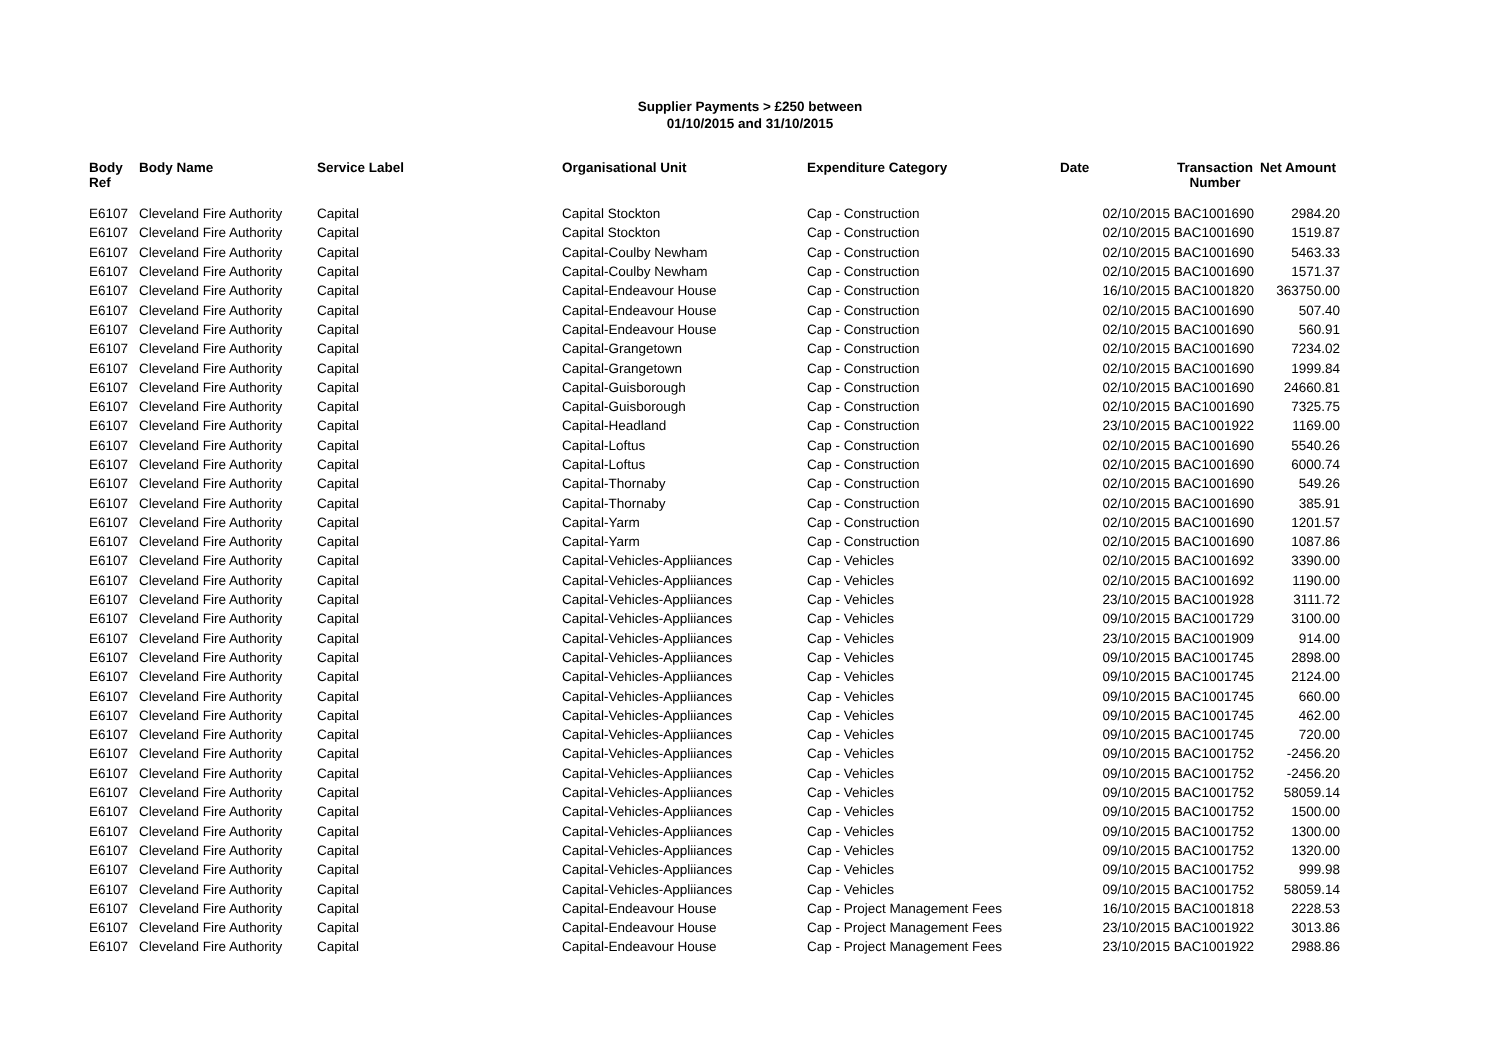Supplier Payments > £250 between
01/10/2015 and 31/10/2015
| Body Ref | Body Name | Service Label | Organisational Unit | Expenditure Category | Date | Transaction Number | Net Amount |
| --- | --- | --- | --- | --- | --- | --- | --- |
| E6107 | Cleveland Fire Authority | Capital | Capital Stockton | Cap - Construction | 02/10/2015 | BAC1001690 | 2984.20 |
| E6107 | Cleveland Fire Authority | Capital | Capital Stockton | Cap - Construction | 02/10/2015 | BAC1001690 | 1519.87 |
| E6107 | Cleveland Fire Authority | Capital | Capital-Coulby Newham | Cap - Construction | 02/10/2015 | BAC1001690 | 5463.33 |
| E6107 | Cleveland Fire Authority | Capital | Capital-Coulby Newham | Cap - Construction | 02/10/2015 | BAC1001690 | 1571.37 |
| E6107 | Cleveland Fire Authority | Capital | Capital-Endeavour House | Cap - Construction | 16/10/2015 | BAC1001820 | 363750.00 |
| E6107 | Cleveland Fire Authority | Capital | Capital-Endeavour House | Cap - Construction | 02/10/2015 | BAC1001690 | 507.40 |
| E6107 | Cleveland Fire Authority | Capital | Capital-Endeavour House | Cap - Construction | 02/10/2015 | BAC1001690 | 560.91 |
| E6107 | Cleveland Fire Authority | Capital | Capital-Grangetown | Cap - Construction | 02/10/2015 | BAC1001690 | 7234.02 |
| E6107 | Cleveland Fire Authority | Capital | Capital-Grangetown | Cap - Construction | 02/10/2015 | BAC1001690 | 1999.84 |
| E6107 | Cleveland Fire Authority | Capital | Capital-Guisborough | Cap - Construction | 02/10/2015 | BAC1001690 | 24660.81 |
| E6107 | Cleveland Fire Authority | Capital | Capital-Guisborough | Cap - Construction | 02/10/2015 | BAC1001690 | 7325.75 |
| E6107 | Cleveland Fire Authority | Capital | Capital-Headland | Cap - Construction | 23/10/2015 | BAC1001922 | 1169.00 |
| E6107 | Cleveland Fire Authority | Capital | Capital-Loftus | Cap - Construction | 02/10/2015 | BAC1001690 | 5540.26 |
| E6107 | Cleveland Fire Authority | Capital | Capital-Loftus | Cap - Construction | 02/10/2015 | BAC1001690 | 6000.74 |
| E6107 | Cleveland Fire Authority | Capital | Capital-Thornaby | Cap - Construction | 02/10/2015 | BAC1001690 | 549.26 |
| E6107 | Cleveland Fire Authority | Capital | Capital-Thornaby | Cap - Construction | 02/10/2015 | BAC1001690 | 385.91 |
| E6107 | Cleveland Fire Authority | Capital | Capital-Yarm | Cap - Construction | 02/10/2015 | BAC1001690 | 1201.57 |
| E6107 | Cleveland Fire Authority | Capital | Capital-Yarm | Cap - Construction | 02/10/2015 | BAC1001690 | 1087.86 |
| E6107 | Cleveland Fire Authority | Capital | Capital-Vehicles-Appliiances | Cap - Vehicles | 02/10/2015 | BAC1001692 | 3390.00 |
| E6107 | Cleveland Fire Authority | Capital | Capital-Vehicles-Appliiances | Cap - Vehicles | 02/10/2015 | BAC1001692 | 1190.00 |
| E6107 | Cleveland Fire Authority | Capital | Capital-Vehicles-Appliiances | Cap - Vehicles | 23/10/2015 | BAC1001928 | 3111.72 |
| E6107 | Cleveland Fire Authority | Capital | Capital-Vehicles-Appliiances | Cap - Vehicles | 09/10/2015 | BAC1001729 | 3100.00 |
| E6107 | Cleveland Fire Authority | Capital | Capital-Vehicles-Appliiances | Cap - Vehicles | 23/10/2015 | BAC1001909 | 914.00 |
| E6107 | Cleveland Fire Authority | Capital | Capital-Vehicles-Appliiances | Cap - Vehicles | 09/10/2015 | BAC1001745 | 2898.00 |
| E6107 | Cleveland Fire Authority | Capital | Capital-Vehicles-Appliiances | Cap - Vehicles | 09/10/2015 | BAC1001745 | 2124.00 |
| E6107 | Cleveland Fire Authority | Capital | Capital-Vehicles-Appliiances | Cap - Vehicles | 09/10/2015 | BAC1001745 | 660.00 |
| E6107 | Cleveland Fire Authority | Capital | Capital-Vehicles-Appliiances | Cap - Vehicles | 09/10/2015 | BAC1001745 | 462.00 |
| E6107 | Cleveland Fire Authority | Capital | Capital-Vehicles-Appliiances | Cap - Vehicles | 09/10/2015 | BAC1001745 | 720.00 |
| E6107 | Cleveland Fire Authority | Capital | Capital-Vehicles-Appliiances | Cap - Vehicles | 09/10/2015 | BAC1001752 | -2456.20 |
| E6107 | Cleveland Fire Authority | Capital | Capital-Vehicles-Appliiances | Cap - Vehicles | 09/10/2015 | BAC1001752 | -2456.20 |
| E6107 | Cleveland Fire Authority | Capital | Capital-Vehicles-Appliiances | Cap - Vehicles | 09/10/2015 | BAC1001752 | 58059.14 |
| E6107 | Cleveland Fire Authority | Capital | Capital-Vehicles-Appliiances | Cap - Vehicles | 09/10/2015 | BAC1001752 | 1500.00 |
| E6107 | Cleveland Fire Authority | Capital | Capital-Vehicles-Appliiances | Cap - Vehicles | 09/10/2015 | BAC1001752 | 1300.00 |
| E6107 | Cleveland Fire Authority | Capital | Capital-Vehicles-Appliiances | Cap - Vehicles | 09/10/2015 | BAC1001752 | 1320.00 |
| E6107 | Cleveland Fire Authority | Capital | Capital-Vehicles-Appliiances | Cap - Vehicles | 09/10/2015 | BAC1001752 | 999.98 |
| E6107 | Cleveland Fire Authority | Capital | Capital-Vehicles-Appliiances | Cap - Vehicles | 09/10/2015 | BAC1001752 | 58059.14 |
| E6107 | Cleveland Fire Authority | Capital | Capital-Endeavour House | Cap - Project Management Fees | 16/10/2015 | BAC1001818 | 2228.53 |
| E6107 | Cleveland Fire Authority | Capital | Capital-Endeavour House | Cap - Project Management Fees | 23/10/2015 | BAC1001922 | 3013.86 |
| E6107 | Cleveland Fire Authority | Capital | Capital-Endeavour House | Cap - Project Management Fees | 23/10/2015 | BAC1001922 | 2988.86 |